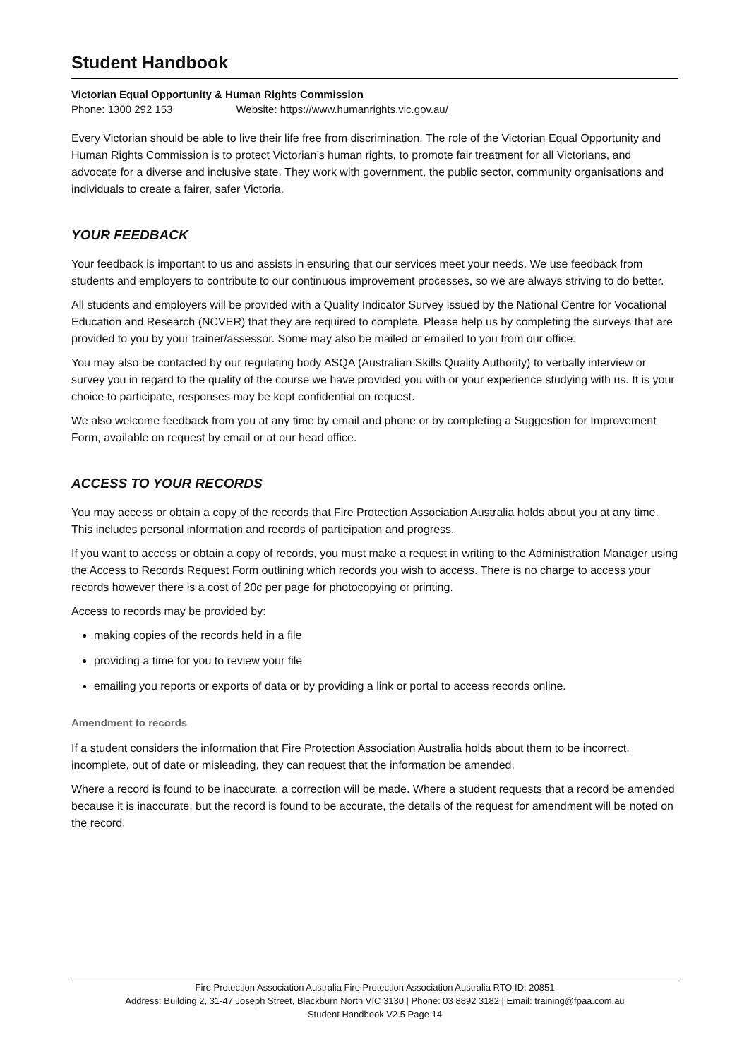Student Handbook
Victorian Equal Opportunity & Human Rights Commission
Phone: 1300 292 153 Website: https://www.humanrights.vic.gov.au/
Every Victorian should be able to live their life free from discrimination. The role of the Victorian Equal Opportunity and Human Rights Commission is to protect Victorian’s human rights, to promote fair treatment for all Victorians, and advocate for a diverse and inclusive state. They work with government, the public sector, community organisations and individuals to create a fairer, safer Victoria.
YOUR FEEDBACK
Your feedback is important to us and assists in ensuring that our services meet your needs. We use feedback from students and employers to contribute to our continuous improvement processes, so we are always striving to do better.
All students and employers will be provided with a Quality Indicator Survey issued by the National Centre for Vocational Education and Research (NCVER) that they are required to complete. Please help us by completing the surveys that are provided to you by your trainer/assessor. Some may also be mailed or emailed to you from our office.
You may also be contacted by our regulating body ASQA (Australian Skills Quality Authority) to verbally interview or survey you in regard to the quality of the course we have provided you with or your experience studying with us. It is your choice to participate, responses may be kept confidential on request.
We also welcome feedback from you at any time by email and phone or by completing a Suggestion for Improvement Form, available on request by email or at our head office.
ACCESS TO YOUR RECORDS
You may access or obtain a copy of the records that Fire Protection Association Australia holds about you at any time. This includes personal information and records of participation and progress.
If you want to access or obtain a copy of records, you must make a request in writing to the Administration Manager using the Access to Records Request Form outlining which records you wish to access. There is no charge to access your records however there is a cost of 20c per page for photocopying or printing.
Access to records may be provided by:
making copies of the records held in a file
providing a time for you to review your file
emailing you reports or exports of data or by providing a link or portal to access records online.
Amendment to records
If a student considers the information that Fire Protection Association Australia holds about them to be incorrect, incomplete, out of date or misleading, they can request that the information be amended.
Where a record is found to be inaccurate, a correction will be made. Where a student requests that a record be amended because it is inaccurate, but the record is found to be accurate, the details of the request for amendment will be noted on the record.
Fire Protection Association Australia Fire Protection Association Australia RTO ID: 20851
Address: Building 2, 31-47 Joseph Street, Blackburn North VIC 3130 | Phone: 03 8892 3182 | Email: training@fpaa.com.au
Student Handbook V2.5 Page 14